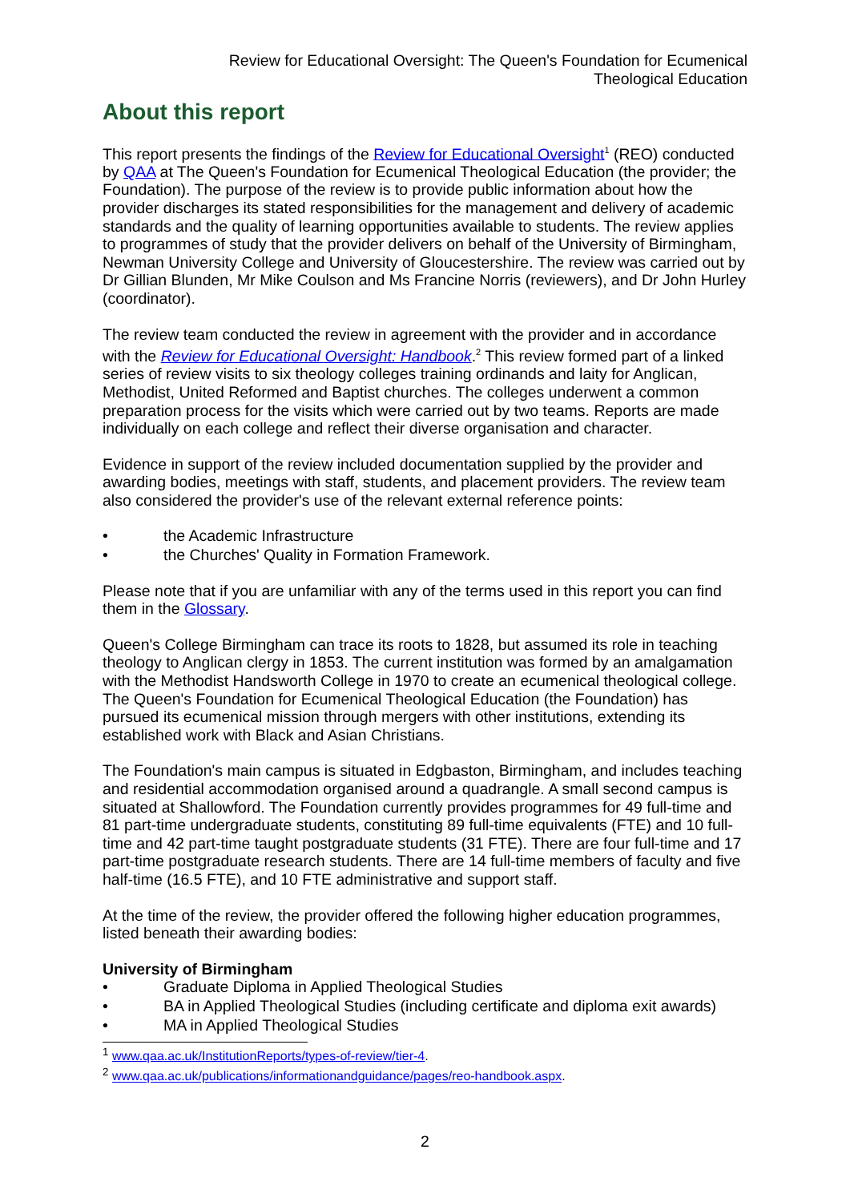Review for Educational Oversight: The Queen's Foundation for Ecumenical
Theological Education
About this report
This report presents the findings of the Review for Educational Oversight<sup>1</sup> (REO) conducted by QAA at The Queen's Foundation for Ecumenical Theological Education (the provider; the Foundation). The purpose of the review is to provide public information about how the provider discharges its stated responsibilities for the management and delivery of academic standards and the quality of learning opportunities available to students. The review applies to programmes of study that the provider delivers on behalf of the University of Birmingham, Newman University College and University of Gloucestershire. The review was carried out by Dr Gillian Blunden, Mr Mike Coulson and Ms Francine Norris (reviewers), and Dr John Hurley (coordinator).
The review team conducted the review in agreement with the provider and in accordance with the Review for Educational Oversight: Handbook.<sup>2</sup> This review formed part of a linked series of review visits to six theology colleges training ordinands and laity for Anglican, Methodist, United Reformed and Baptist churches. The colleges underwent a common preparation process for the visits which were carried out by two teams. Reports are made individually on each college and reflect their diverse organisation and character.
Evidence in support of the review included documentation supplied by the provider and awarding bodies, meetings with staff, students, and placement providers. The review team also considered the provider's use of the relevant external reference points:
• the Academic Infrastructure
• the Churches' Quality in Formation Framework.
Please note that if you are unfamiliar with any of the terms used in this report you can find them in the Glossary.
Queen's College Birmingham can trace its roots to 1828, but assumed its role in teaching theology to Anglican clergy in 1853. The current institution was formed by an amalgamation with the Methodist Handsworth College in 1970 to create an ecumenical theological college. The Queen's Foundation for Ecumenical Theological Education (the Foundation) has pursued its ecumenical mission through mergers with other institutions, extending its established work with Black and Asian Christians.
The Foundation's main campus is situated in Edgbaston, Birmingham, and includes teaching and residential accommodation organised around a quadrangle. A small second campus is situated at Shallowford. The Foundation currently provides programmes for 49 full-time and 81 part-time undergraduate students, constituting 89 full-time equivalents (FTE) and 10 full-time and 42 part-time taught postgraduate students (31 FTE). There are four full-time and 17 part-time postgraduate research students. There are 14 full-time members of faculty and five half-time (16.5 FTE), and 10 FTE administrative and support staff.
At the time of the review, the provider offered the following higher education programmes, listed beneath their awarding bodies:
University of Birmingham
• Graduate Diploma in Applied Theological Studies
• BA in Applied Theological Studies (including certificate and diploma exit awards)
• MA in Applied Theological Studies
<sup>1</sup> www.qaa.ac.uk/InstitutionReports/types-of-review/tier-4.
<sup>2</sup> www.qaa.ac.uk/publications/informationandguidance/pages/reo-handbook.aspx.
2